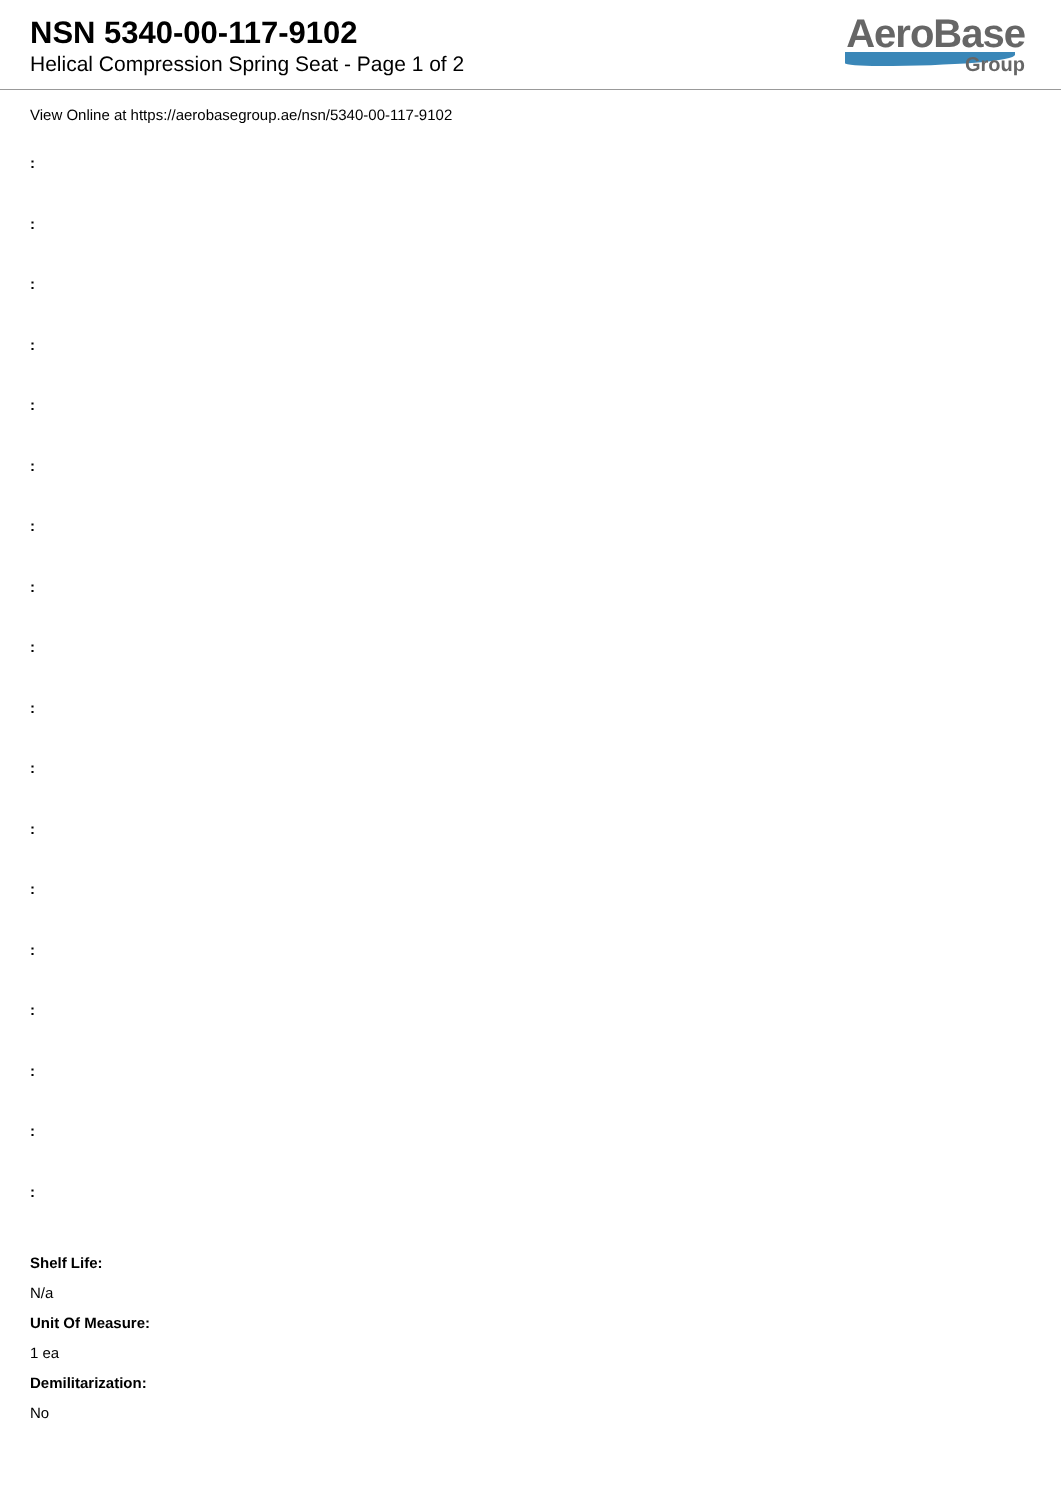NSN 5340-00-117-9102
Helical Compression Spring Seat - Page 1 of 2
AeroBase
Group
View Online at https://aerobasegroup.ae/nsn/5340-00-117-9102
:
:
:
:
:
:
:
:
:
:
:
:
:
:
:
:
:
:
Shelf Life:
N/a
Unit Of Measure:
1 ea
Demilitarization:
No